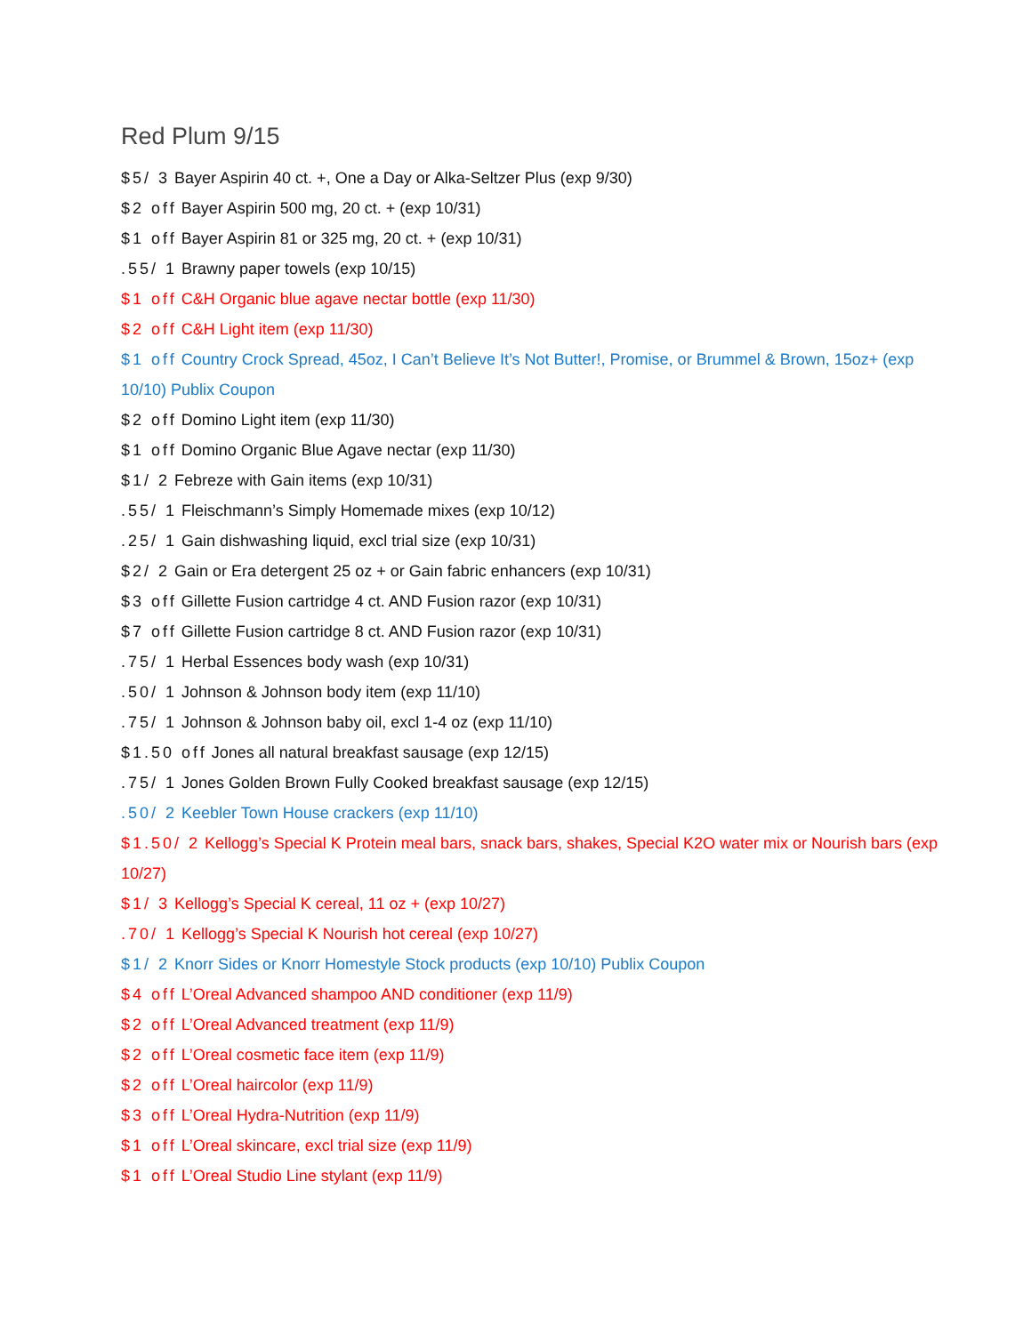Red Plum 9/15
$5/ 3 Bayer Aspirin 40 ct. +, One a Day or Alka-Seltzer Plus (exp 9/30)
$2 off Bayer Aspirin 500 mg, 20 ct. + (exp 10/31)
$1 off Bayer Aspirin 81 or 325 mg, 20 ct. + (exp 10/31)
.55/ 1 Brawny paper towels (exp 10/15)
$1 off C&H Organic blue agave nectar bottle (exp 11/30)
$2 off C&H Light item (exp 11/30)
$1 off Country Crock Spread, 45oz, I Can’t Believe It’s Not Butter!, Promise, or Brummel & Brown, 15oz+ (exp 10/10) Publix Coupon
$2 off Domino Light item (exp 11/30)
$1 off Domino Organic Blue Agave nectar (exp 11/30)
$1/ 2 Febreze with Gain items (exp 10/31)
.55/ 1 Fleischmann’s Simply Homemade mixes (exp 10/12)
.25/ 1 Gain dishwashing liquid, excl trial size (exp 10/31)
$2/ 2 Gain or Era detergent 25 oz + or Gain fabric enhancers (exp 10/31)
$3 off Gillette Fusion cartridge 4 ct. AND Fusion razor (exp 10/31)
$7 off Gillette Fusion cartridge 8 ct. AND Fusion razor (exp 10/31)
.75/ 1 Herbal Essences body wash (exp 10/31)
.50/ 1 Johnson & Johnson body item (exp 11/10)
.75/ 1 Johnson & Johnson baby oil, excl 1-4 oz (exp 11/10)
$1.50 off Jones all natural breakfast sausage (exp 12/15)
.75/ 1 Jones Golden Brown Fully Cooked breakfast sausage (exp 12/15)
.50/ 2 Keebler Town House crackers (exp 11/10)
$1.50/ 2 Kellogg’s Special K Protein meal bars, snack bars, shakes, Special K2O water mix or Nourish bars (exp 10/27)
$1/ 3 Kellogg’s Special K cereal, 11 oz + (exp 10/27)
.70/ 1 Kellogg’s Special K Nourish hot cereal (exp 10/27)
$1/ 2 Knorr Sides or Knorr Homestyle Stock products (exp 10/10) Publix Coupon
$4 off L’Oreal Advanced shampoo AND conditioner (exp 11/9)
$2 off L’Oreal Advanced treatment (exp 11/9)
$2 off L’Oreal cosmetic face item (exp 11/9)
$2 off L’Oreal haircolor (exp 11/9)
$3 off L’Oreal Hydra-Nutrition (exp 11/9)
$1 off L’Oreal skincare, excl trial size (exp 11/9)
$1 off L’Oreal Studio Line stylant (exp 11/9)